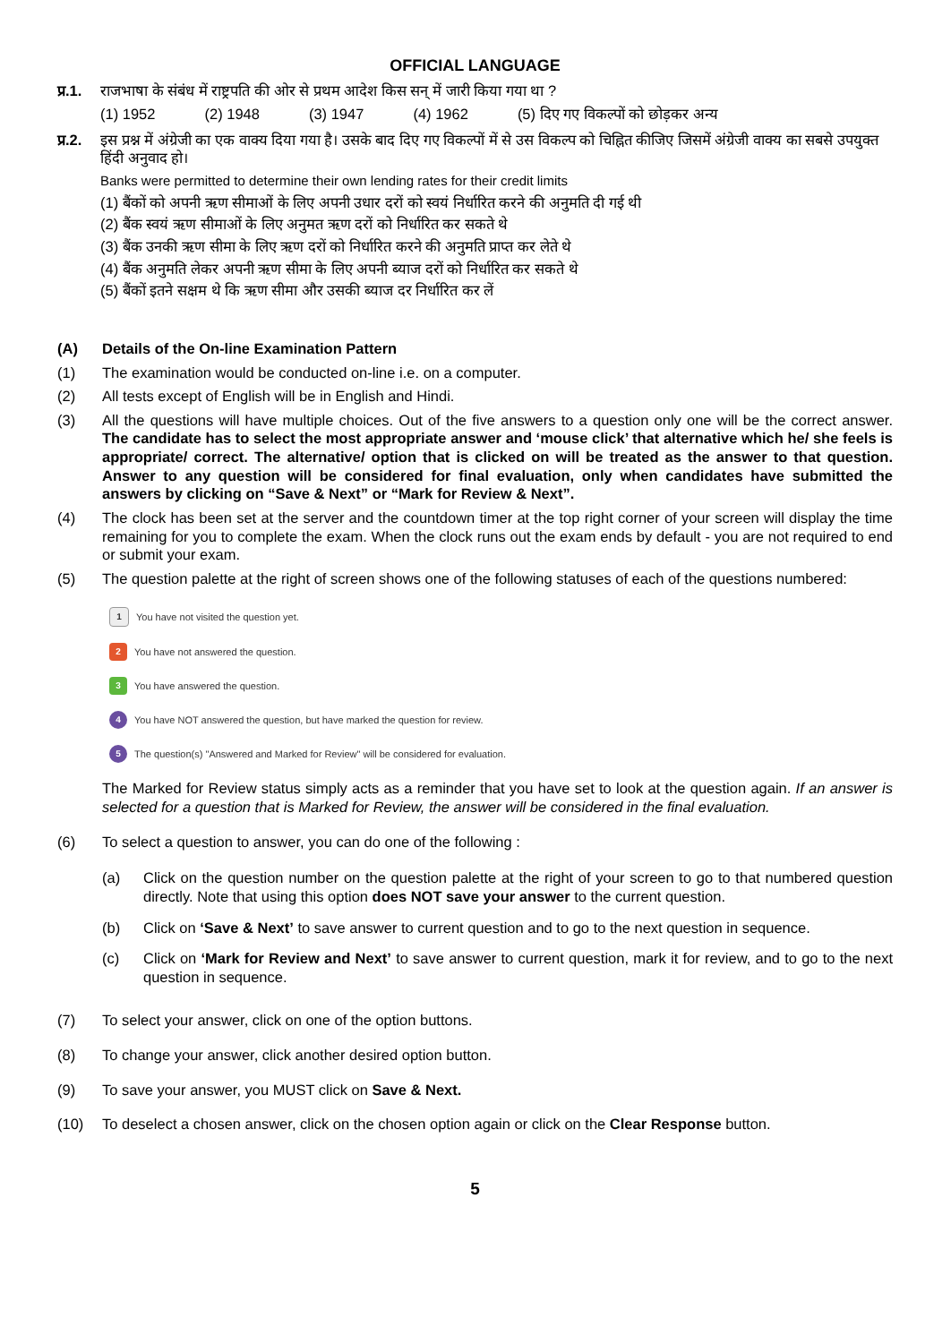OFFICIAL LANGUAGE
प्र.1. राजभाषा के संबंध में राष्ट्रपति की ओर से प्रथम आदेश किस सन् में जारी किया गया था ?
(1) 1952 (2) 1948 (3) 1947 (4) 1962 (5) दिए गए विकल्पों को छोड़कर अन्य
प्र.2. इस प्रश्न में अंग्रेजी का एक वाक्य दिया गया है। उसके बाद दिए गए विकल्पों में से उस विकल्प को चिह्नित कीजिए जिसमें अंग्रेजी वाक्य का सबसे उपयुक्त हिंदी अनुवाद हो।
Banks were permitted to determine their own lending rates for their credit limits
(1) बैंकों को अपनी ऋण सीमाओं के लिए अपनी उधार दरों को स्वयं निर्धारित करने की अनुमति दी गई थी
(2) बैंक स्वयं ऋण सीमाओं के लिए अनुमत ऋण दरों को निर्धारित कर सकते थे
(3) बैंक उनकी ऋण सीमा के लिए ऋण दरों को निर्धारित करने की अनुमति प्राप्त कर लेते थे
(4) बैंक अनुमति लेकर अपनी ऋण सीमा के लिए अपनी ब्याज दरों को निर्धारित कर सकते थे
(5) बैंकों इतने सक्षम थे कि ऋण सीमा और उसकी ब्याज दर निर्धारित कर लें
(A) Details of the On-line Examination Pattern
(1) The examination would be conducted on-line i.e. on a computer.
(2) All tests except of English will be in English and Hindi.
(3) All the questions will have multiple choices. Out of the five answers to a question only one will be the correct answer. The candidate has to select the most appropriate answer and ‘mouse click’ that alternative which he/ she feels is appropriate/ correct. The alternative/ option that is clicked on will be treated as the answer to that question. Answer to any question will be considered for final evaluation, only when candidates have submitted the answers by clicking on “Save & Next” or “Mark for Review & Next”.
(4) The clock has been set at the server and the countdown timer at the top right corner of your screen will display the time remaining for you to complete the exam. When the clock runs out the exam ends by default - you are not required to end or submit your exam.
(5) The question palette at the right of screen shows one of the following statuses of each of the questions numbered:
1 You have not visited the question yet.
2 You have not answered the question.
3 You have answered the question.
4 You have NOT answered the question, but have marked the question for review.
5 The question(s) "Answered and Marked for Review" will be considered for evaluation.
The Marked for Review status simply acts as a reminder that you have set to look at the question again. If an answer is selected for a question that is Marked for Review, the answer will be considered in the final evaluation.
(6) To select a question to answer, you can do one of the following :
(a) Click on the question number on the question palette at the right of your screen to go to that numbered question directly. Note that using this option does NOT save your answer to the current question.
(b) Click on ‘Save & Next’ to save answer to current question and to go to the next question in sequence.
(c) Click on ‘Mark for Review and Next’ to save answer to current question, mark it for review, and to go to the next question in sequence.
(7) To select your answer, click on one of the option buttons.
(8) To change your answer, click another desired option button.
(9) To save your answer, you MUST click on Save & Next.
(10) To deselect a chosen answer, click on the chosen option again or click on the Clear Response button.
5